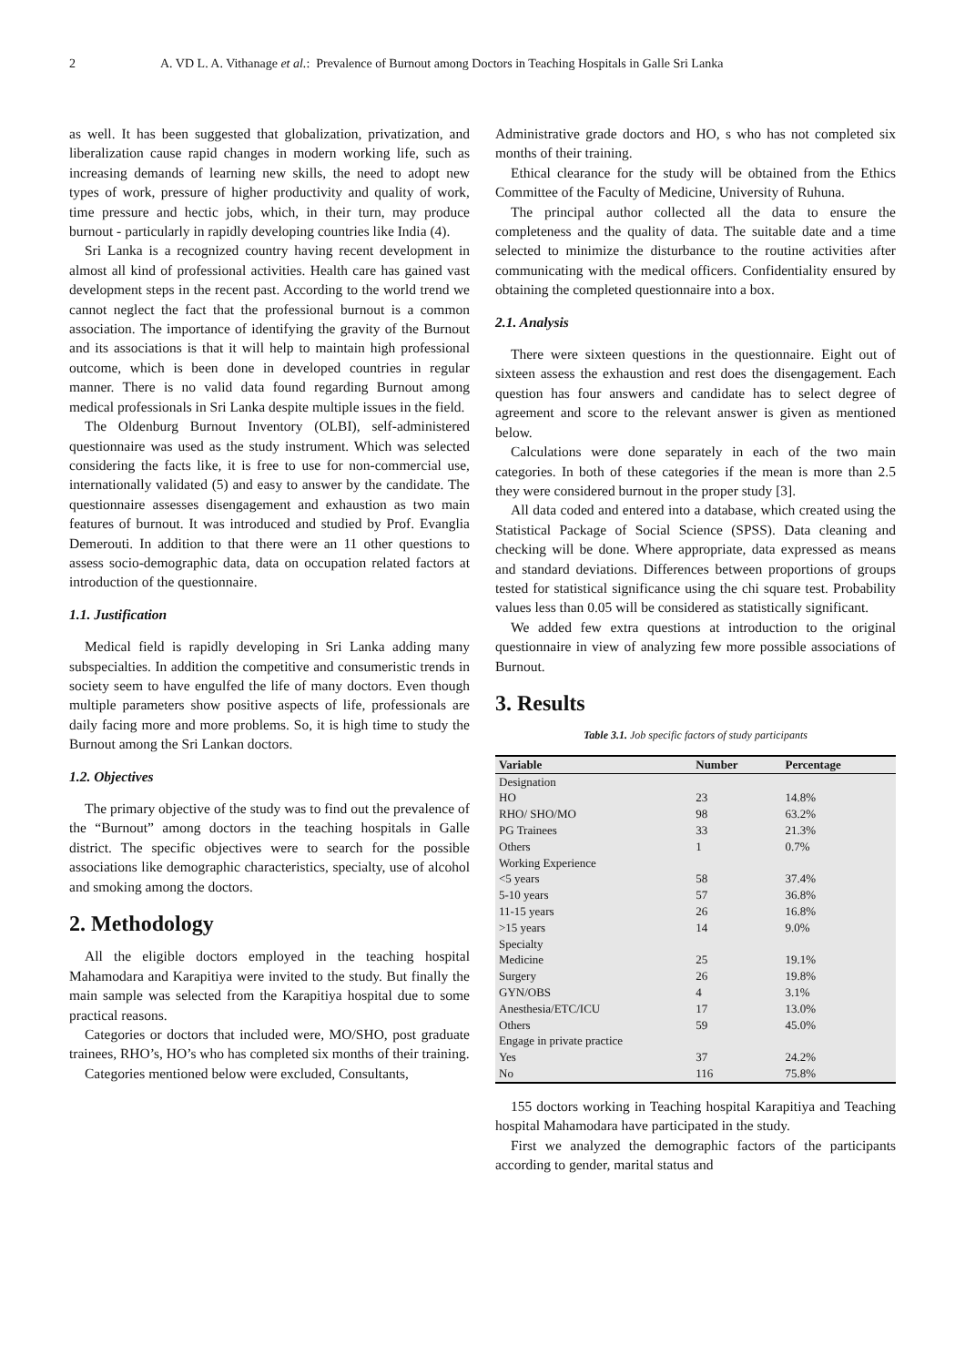2 A. VD L. A. Vithanage et al.: Prevalence of Burnout among Doctors in Teaching Hospitals in Galle Sri Lanka
as well. It has been suggested that globalization, privatization, and liberalization cause rapid changes in modern working life, such as increasing demands of learning new skills, the need to adopt new types of work, pressure of higher productivity and quality of work, time pressure and hectic jobs, which, in their turn, may produce burnout - particularly in rapidly developing countries like India (4).
Sri Lanka is a recognized country having recent development in almost all kind of professional activities. Health care has gained vast development steps in the recent past. According to the world trend we cannot neglect the fact that the professional burnout is a common association. The importance of identifying the gravity of the Burnout and its associations is that it will help to maintain high professional outcome, which is been done in developed countries in regular manner. There is no valid data found regarding Burnout among medical professionals in Sri Lanka despite multiple issues in the field.
The Oldenburg Burnout Inventory (OLBI), self-administered questionnaire was used as the study instrument. Which was selected considering the facts like, it is free to use for non-commercial use, internationally validated (5) and easy to answer by the candidate. The questionnaire assesses disengagement and exhaustion as two main features of burnout. It was introduced and studied by Prof. Evanglia Demerouti. In addition to that there were an 11 other questions to assess socio-demographic data, data on occupation related factors at introduction of the questionnaire.
1.1. Justification
Medical field is rapidly developing in Sri Lanka adding many subspecialties. In addition the competitive and consumeristic trends in society seem to have engulfed the life of many doctors. Even though multiple parameters show positive aspects of life, professionals are daily facing more and more problems. So, it is high time to study the Burnout among the Sri Lankan doctors.
1.2. Objectives
The primary objective of the study was to find out the prevalence of the “Burnout” among doctors in the teaching hospitals in Galle district. The specific objectives were to search for the possible associations like demographic characteristics, specialty, use of alcohol and smoking among the doctors.
2. Methodology
All the eligible doctors employed in the teaching hospital Mahamodara and Karapitiya were invited to the study. But finally the main sample was selected from the Karapitiya hospital due to some practical reasons.
Categories or doctors that included were, MO/SHO, post graduate trainees, RHO’s, HO’s who has completed six months of their training.
Categories mentioned below were excluded, Consultants,
Administrative grade doctors and HO, s who has not completed six months of their training.
Ethical clearance for the study will be obtained from the Ethics Committee of the Faculty of Medicine, University of Ruhuna.
The principal author collected all the data to ensure the completeness and the quality of data. The suitable date and a time selected to minimize the disturbance to the routine activities after communicating with the medical officers. Confidentiality ensured by obtaining the completed questionnaire into a box.
2.1. Analysis
There were sixteen questions in the questionnaire. Eight out of sixteen assess the exhaustion and rest does the disengagement. Each question has four answers and candidate has to select degree of agreement and score to the relevant answer is given as mentioned below.
Calculations were done separately in each of the two main categories. In both of these categories if the mean is more than 2.5 they were considered burnout in the proper study [3].
All data coded and entered into a database, which created using the Statistical Package of Social Science (SPSS). Data cleaning and checking will be done. Where appropriate, data expressed as means and standard deviations. Differences between proportions of groups tested for statistical significance using the chi square test. Probability values less than 0.05 will be considered as statistically significant.
We added few extra questions at introduction to the original questionnaire in view of analyzing few more possible associations of Burnout.
3. Results
Table 3.1. Job specific factors of study participants
| Variable | Number | Percentage |
| --- | --- | --- |
| Designation | | |
| HO | 23 | 14.8% |
| RHO/ SHO/MO | 98 | 63.2% |
| PG Trainees | 33 | 21.3% |
| Others | 1 | 0.7% |
| Working Experience | | |
| <5 years | 58 | 37.4% |
| 5-10 years | 57 | 36.8% |
| 11-15 years | 26 | 16.8% |
| >15 years | 14 | 9.0% |
| Specialty | | |
| Medicine | 25 | 19.1% |
| Surgery | 26 | 19.8% |
| GYN/OBS | 4 | 3.1% |
| Anesthesia/ETC/ICU | 17 | 13.0% |
| Others | 59 | 45.0% |
| Engage in private practice | | |
| Yes | 37 | 24.2% |
| No | 116 | 75.8% |
155 doctors working in Teaching hospital Karapitiya and Teaching hospital Mahamodara have participated in the study.
First we analyzed the demographic factors of the participants according to gender, marital status and